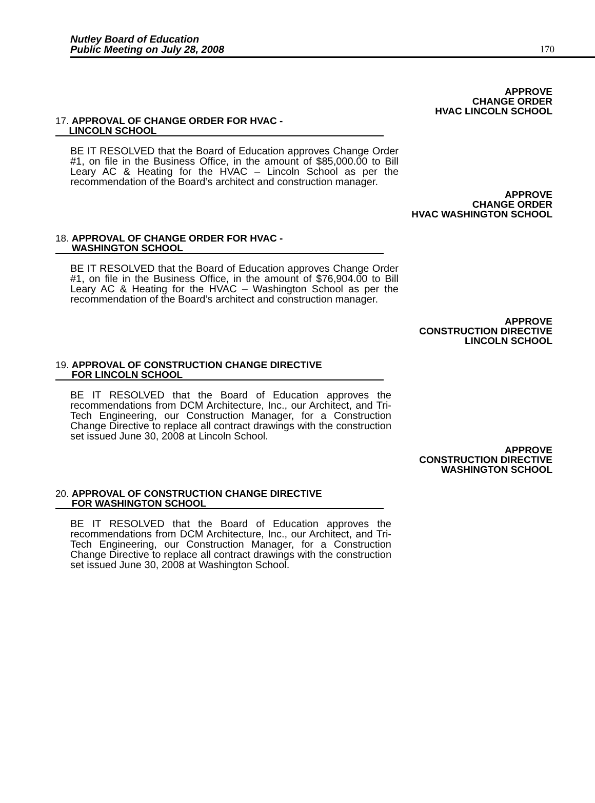Nutley Board of Education
Public Meeting on July 28, 2008
170
APPROVE
CHANGE ORDER
HVAC LINCOLN SCHOOL
17. APPROVAL OF CHANGE ORDER FOR HVAC -
LINCOLN SCHOOL
BE IT RESOLVED that the Board of Education approves Change Order #1, on file in the Business Office, in the amount of $85,000.00 to Bill Leary AC & Heating for the HVAC – Lincoln School as per the recommendation of the Board’s architect and construction manager.
APPROVE
CHANGE ORDER
HVAC WASHINGTON SCHOOL
18. APPROVAL OF CHANGE ORDER FOR HVAC -
WASHINGTON SCHOOL
BE IT RESOLVED that the Board of Education approves Change Order #1, on file in the Business Office, in the amount of $76,904.00 to Bill Leary AC & Heating for the HVAC – Washington School as per the recommendation of the Board’s architect and construction manager.
APPROVE
CONSTRUCTION DIRECTIVE
LINCOLN SCHOOL
19. APPROVAL OF CONSTRUCTION CHANGE DIRECTIVE
FOR LINCOLN SCHOOL
BE IT RESOLVED that the Board of Education approves the recommendations from DCM Architecture, Inc., our Architect, and Tri-Tech Engineering, our Construction Manager, for a Construction Change Directive to replace all contract drawings with the construction set issued June 30, 2008 at Lincoln School.
APPROVE
CONSTRUCTION DIRECTIVE
WASHINGTON SCHOOL
20. APPROVAL OF CONSTRUCTION CHANGE DIRECTIVE
FOR WASHINGTON SCHOOL
BE IT RESOLVED that the Board of Education approves the recommendations from DCM Architecture, Inc., our Architect, and Tri-Tech Engineering, our Construction Manager, for a Construction Change Directive to replace all contract drawings with the construction set issued June 30, 2008 at Washington School.